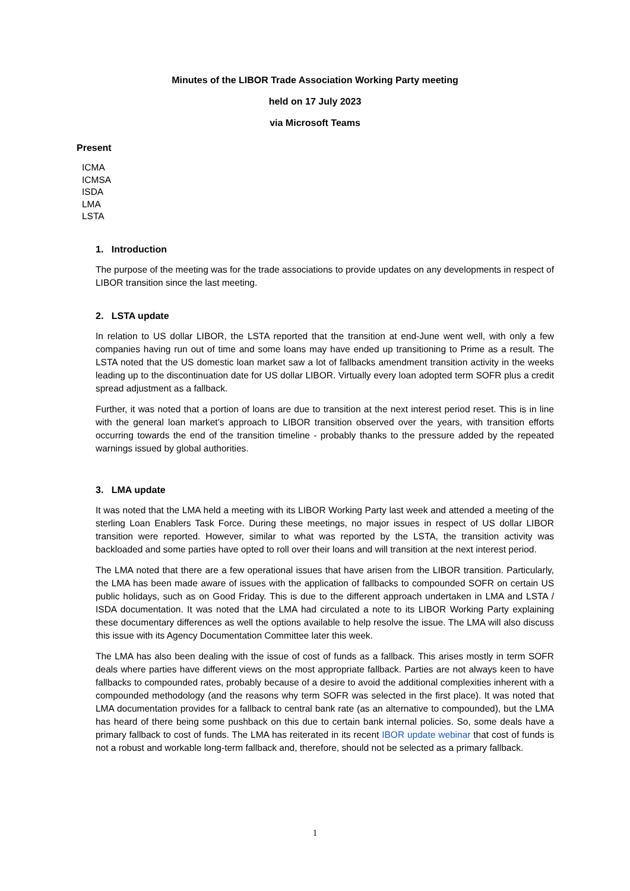Minutes of the LIBOR Trade Association Working Party meeting
held on 17 July 2023
via Microsoft Teams
Present
ICMA
ICMSA
ISDA
LMA
LSTA
1. Introduction
The purpose of the meeting was for the trade associations to provide updates on any developments in respect of LIBOR transition since the last meeting.
2. LSTA update
In relation to US dollar LIBOR, the LSTA reported that the transition at end-June went well, with only a few companies having run out of time and some loans may have ended up transitioning to Prime as a result. The LSTA noted that the US domestic loan market saw a lot of fallbacks amendment transition activity in the weeks leading up to the discontinuation date for US dollar LIBOR. Virtually every loan adopted term SOFR plus a credit spread adjustment as a fallback.
Further, it was noted that a portion of loans are due to transition at the next interest period reset. This is in line with the general loan market’s approach to LIBOR transition observed over the years, with transition efforts occurring towards the end of the transition timeline - probably thanks to the pressure added by the repeated warnings issued by global authorities.
3. LMA update
It was noted that the LMA held a meeting with its LIBOR Working Party last week and attended a meeting of the sterling Loan Enablers Task Force. During these meetings, no major issues in respect of US dollar LIBOR transition were reported. However, similar to what was reported by the LSTA, the transition activity was backloaded and some parties have opted to roll over their loans and will transition at the next interest period.
The LMA noted that there are a few operational issues that have arisen from the LIBOR transition. Particularly, the LMA has been made aware of issues with the application of fallbacks to compounded SOFR on certain US public holidays, such as on Good Friday. This is due to the different approach undertaken in LMA and LSTA / ISDA documentation. It was noted that the LMA had circulated a note to its LIBOR Working Party explaining these documentary differences as well the options available to help resolve the issue. The LMA will also discuss this issue with its Agency Documentation Committee later this week.
The LMA has also been dealing with the issue of cost of funds as a fallback. This arises mostly in term SOFR deals where parties have different views on the most appropriate fallback. Parties are not always keen to have fallbacks to compounded rates, probably because of a desire to avoid the additional complexities inherent with a compounded methodology (and the reasons why term SOFR was selected in the first place). It was noted that LMA documentation provides for a fallback to central bank rate (as an alternative to compounded), but the LMA has heard of there being some pushback on this due to certain bank internal policies. So, some deals have a primary fallback to cost of funds. The LMA has reiterated in its recent IBOR update webinar that cost of funds is not a robust and workable long-term fallback and, therefore, should not be selected as a primary fallback.
1